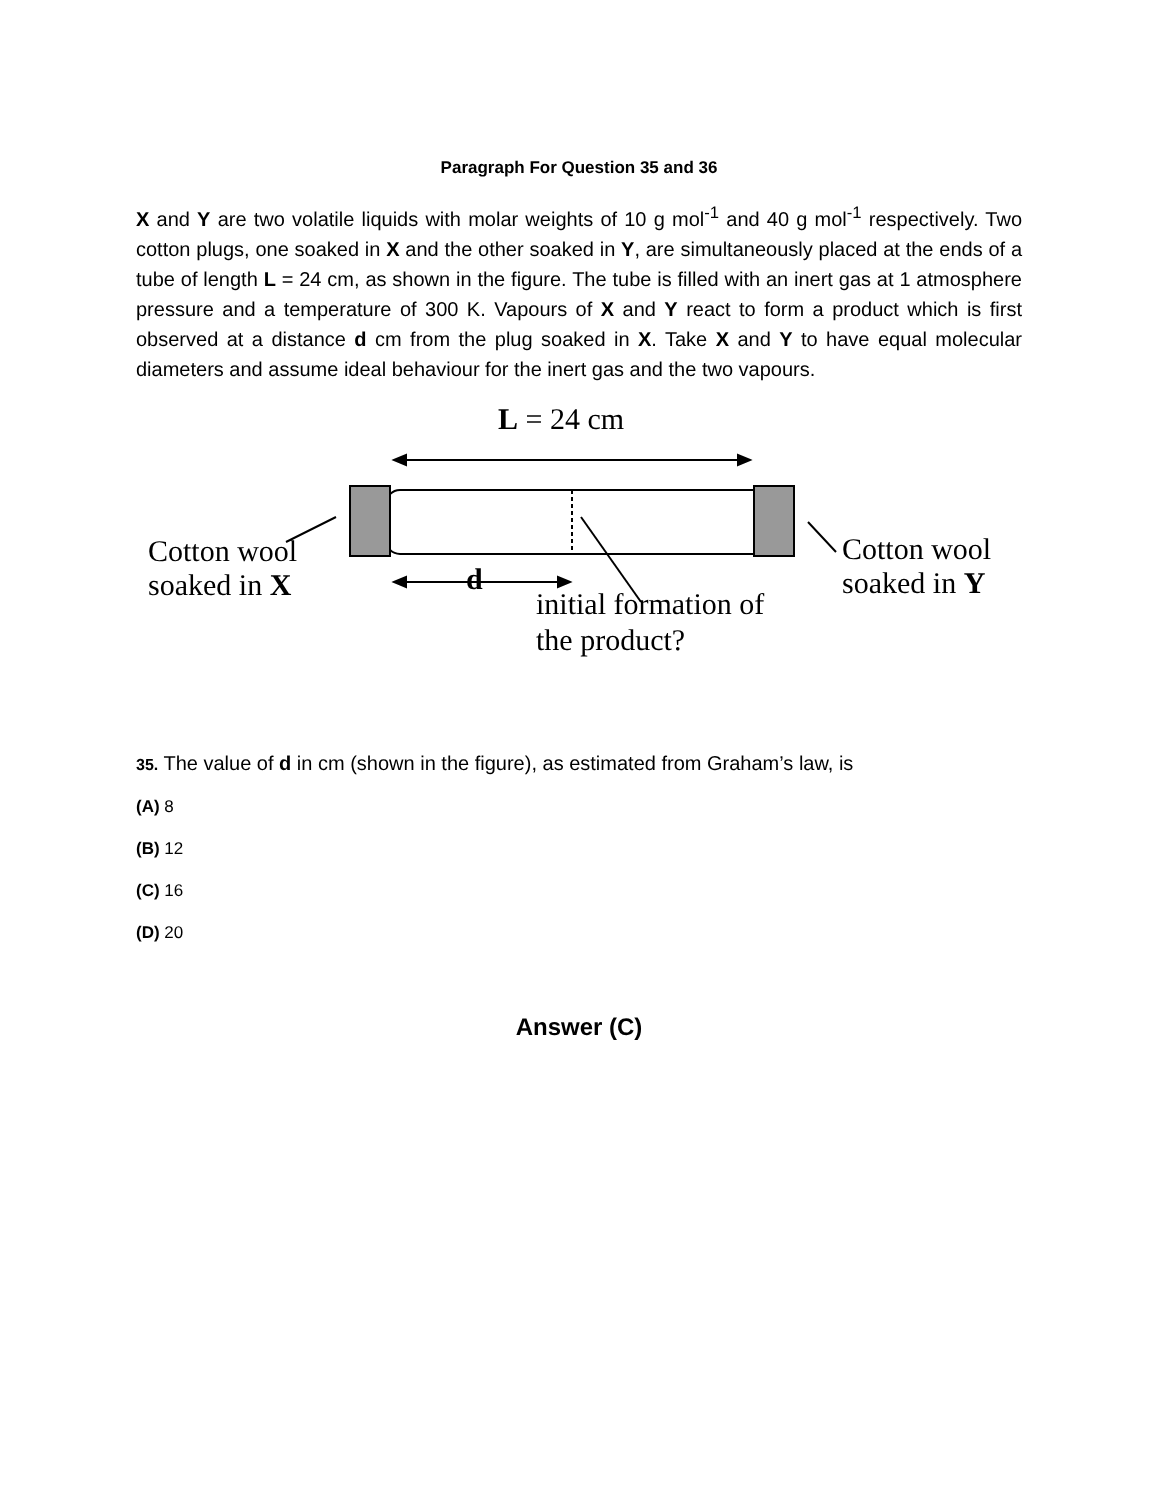Paragraph For Question 35 and 36
X and Y are two volatile liquids with molar weights of 10 g mol<sup>-1</sup> and 40 g mol<sup>-1</sup> respectively. Two cotton plugs, one soaked in X and the other soaked in Y, are simultaneously placed at the ends of a tube of length L = 24 cm, as shown in the figure. The tube is filled with an inert gas at 1 atmosphere pressure and a temperature of 300 K. Vapours of X and Y react to form a product which is first observed at a distance d cm from the plug soaked in X. Take X and Y to have equal molecular diameters and assume ideal behaviour for the inert gas and the two vapours.
L = 24 cm
Cotton wool
soaked in X
d
initial formation of
the product?
Cotton wool
soaked in Y
35. The value of d in cm (shown in the figure), as estimated from Graham’s law, is
(A) 8
(B) 12
(C) 16
(D) 20
Answer (C)